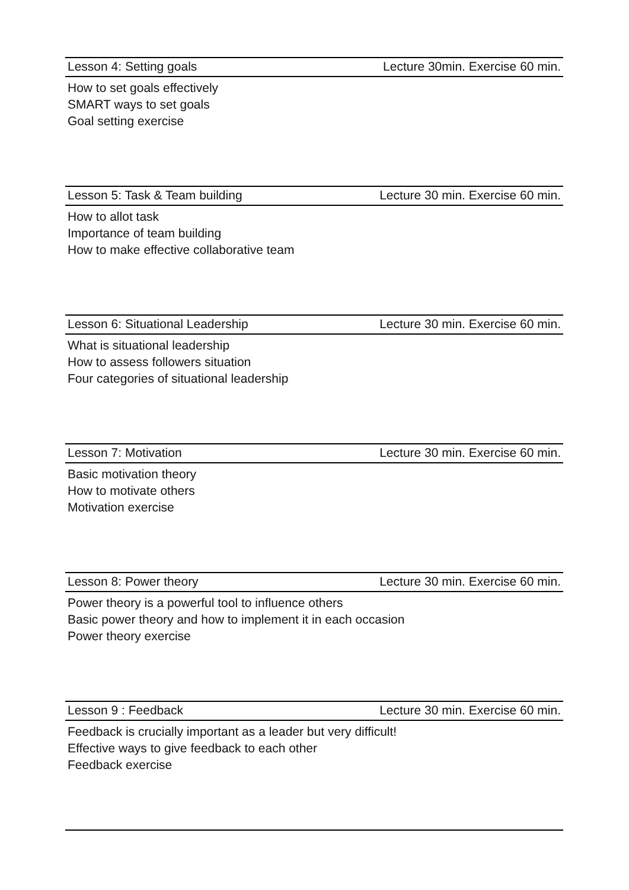Lesson 4: Setting goals Lecture 30min. Exercise 60 min.
How to set goals effectively
SMART ways to set goals
Goal setting exercise
Lesson 5: Task & Team building Lecture 30 min. Exercise 60 min.
How to allot task
Importance of team building
How to make effective collaborative team
Lesson 6: Situational Leadership Lecture 30 min. Exercise 60 min.
What is situational leadership
How to assess followers situation
Four categories of situational leadership
Lesson 7: Motivation Lecture 30 min. Exercise 60 min.
Basic motivation theory
How to motivate others
Motivation exercise
Lesson 8: Power theory Lecture 30 min. Exercise 60 min.
Power theory is a powerful tool to influence others
Basic power theory and how to implement it in each occasion
Power theory exercise
Lesson 9 : Feedback Lecture 30 min. Exercise 60 min.
Feedback is crucially important as a leader but very difficult!
Effective ways to give feedback to each other
Feedback exercise